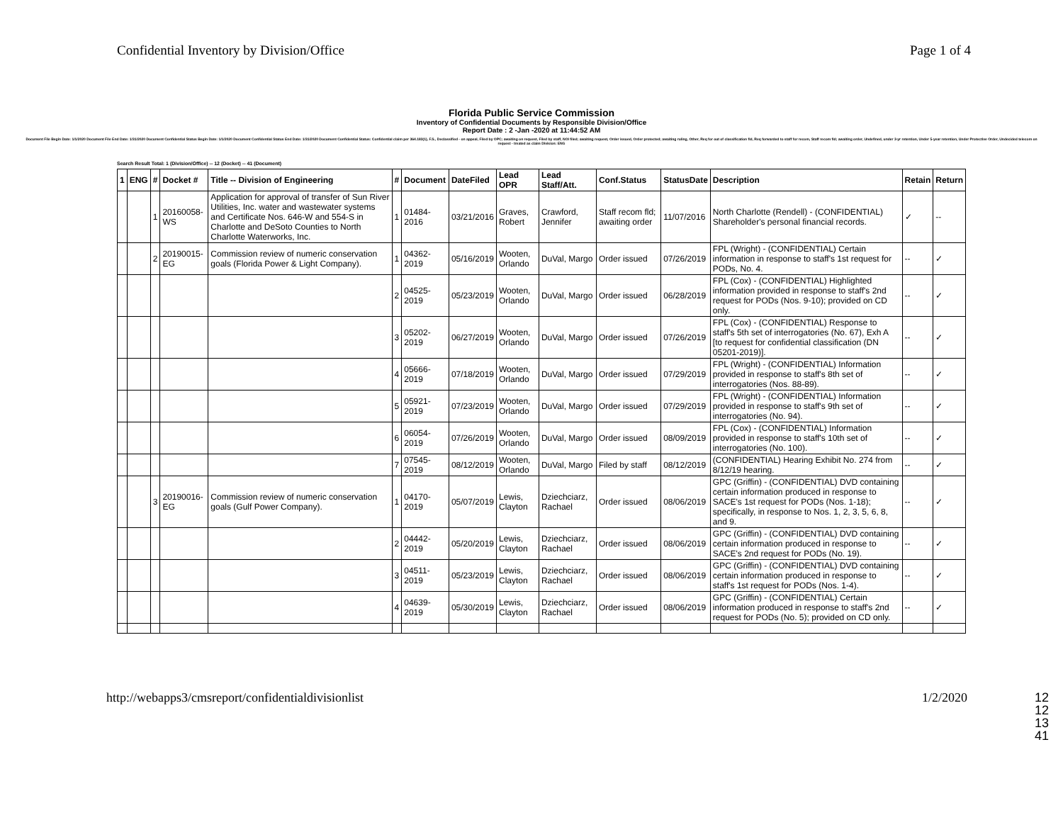Confidential Inventory by Division/Office Page 1 of 4
Florida Public Service Commission
Inventory of Confidential Documents by Responsible Division/Office
Report Date : 2 -Jan -2020 at 11:44:52 AM
Document File Begin Date: 1/1/2020 Document File End Date: 1/31/2020 Document Confidential Status Begin Date: 1/1/2020 Document Confidential Status End Date: 1/31/2020 Document Confidential Status: Confidential claim per 364.183(1), F.S., Declassified - on appeal, Filed by OPC; awaiting on request, Filed by staff, NOI filed; awaiting request, Order issued, Order protected; awaiting ruling, Other, Req for out of classification fld, Req forwarded to staff for recom, Staff recom fld; awaiting order, Undefined, under 3-yr retention, Under 5-year retention, Under Protective Order, Undecided telecom on request - treated as claim Division: ENG
Search Result Total: 1 (Division/Office) -- 12 (Docket) -- 41 (Document)
| 1 | ENG | # | Docket # | Title -- Division of Engineering | # | Document | DateFiled | Lead OPR | Lead Staff/Att. | Conf.Status | StatusDate | Description | Retain | Return |
| --- | --- | --- | --- | --- | --- | --- | --- | --- | --- | --- | --- | --- | --- | --- |
| | | 1 | 20160058-WS | Application for approval of transfer of Sun River Utilities, Inc. water and wastewater systems and Certificate Nos. 646-W and 554-S in Charlotte and DeSoto Counties to North Charlotte Waterworks, Inc. | 1 | 01484-2016 | 03/21/2016 | Graves, Robert | Crawford, Jennifer | Staff recom fld; awaiting order | 11/07/2016 | North Charlotte (Rendell) - (CONFIDENTIAL) Shareholder's personal financial records. | ✓ | -- |
| | | 2 | 20190015-EG | Commission review of numeric conservation goals (Florida Power & Light Company). | 1 | 04362-2019 | 05/16/2019 | Wooten, Orlando | DuVal, Margo | Order issued | 07/26/2019 | FPL (Wright) - (CONFIDENTIAL) Certain information in response to staff's 1st request for PODs, No. 4. | -- | ✓ |
| | | | | | 2 | 04525-2019 | 05/23/2019 | Wooten, Orlando | DuVal, Margo | Order issued | 06/28/2019 | FPL (Cox) - (CONFIDENTIAL) Highlighted information provided in response to staff's 2nd request for PODs (Nos. 9-10); provided on CD only. | -- | ✓ |
| | | | | | 3 | 05202-2019 | 06/27/2019 | Wooten, Orlando | DuVal, Margo | Order issued | 07/26/2019 | FPL (Cox) - (CONFIDENTIAL) Response to staff's 5th set of interrogatories (No. 67), Exh A [to request for confidential classification (DN 05201-2019)]. | -- | ✓ |
| | | | | | 4 | 05666-2019 | 07/18/2019 | Wooten, Orlando | DuVal, Margo | Order issued | 07/29/2019 | FPL (Wright) - (CONFIDENTIAL) Information provided in response to staff's 8th set of interrogatories (Nos. 88-89). | -- | ✓ |
| | | | | | 5 | 05921-2019 | 07/23/2019 | Wooten, Orlando | DuVal, Margo | Order issued | 07/29/2019 | FPL (Wright) - (CONFIDENTIAL) Information provided in response to staff's 9th set of interrogatories (No. 94). | -- | ✓ |
| | | | | | 6 | 06054-2019 | 07/26/2019 | Wooten, Orlando | DuVal, Margo | Order issued | 08/09/2019 | FPL (Cox) - (CONFIDENTIAL) Information provided in response to staff's 10th set of interrogatories (No. 100). | -- | ✓ |
| | | | | | 7 | 07545-2019 | 08/12/2019 | Wooten, Orlando | DuVal, Margo | Filed by staff | 08/12/2019 | (CONFIDENTIAL) Hearing Exhibit No. 274 from 8/12/19 hearing. | -- | ✓ |
| | | 3 | 20190016-EG | Commission review of numeric conservation goals (Gulf Power Company). | 1 | 04170-2019 | 05/07/2019 | Lewis, Clayton | Dziechciarz, Rachael | Order issued | 08/06/2019 | GPC (Griffin) - (CONFIDENTIAL) DVD containing certain information produced in response to SACE's 1st request for PODs (Nos. 1-18); specifically, in response to Nos. 1, 2, 3, 5, 6, 8, and 9. | -- | ✓ |
| | | | | | 2 | 04442-2019 | 05/20/2019 | Lewis, Clayton | Dziechciarz, Rachael | Order issued | 08/06/2019 | GPC (Griffin) - (CONFIDENTIAL) DVD containing certain information produced in response to SACE's 2nd request for PODs (No. 19). | -- | ✓ |
| | | | | | 3 | 04511-2019 | 05/23/2019 | Lewis, Clayton | Dziechciarz, Rachael | Order issued | 08/06/2019 | GPC (Griffin) - (CONFIDENTIAL) DVD containing certain information produced in response to staff's 1st request for PODs (Nos. 1-4). | -- | ✓ |
| | | | | | 4 | 04639-2019 | 05/30/2019 | Lewis, Clayton | Dziechciarz, Rachael | Order issued | 08/06/2019 | GPC (Griffin) - (CONFIDENTIAL) Certain information produced in response to staff's 2nd request for PODs (No. 5); provided on CD only. | -- | ✓ |
12
12
13
41
http://webapps3/cmsreport/confidentialdivisionlist 1/2/2020